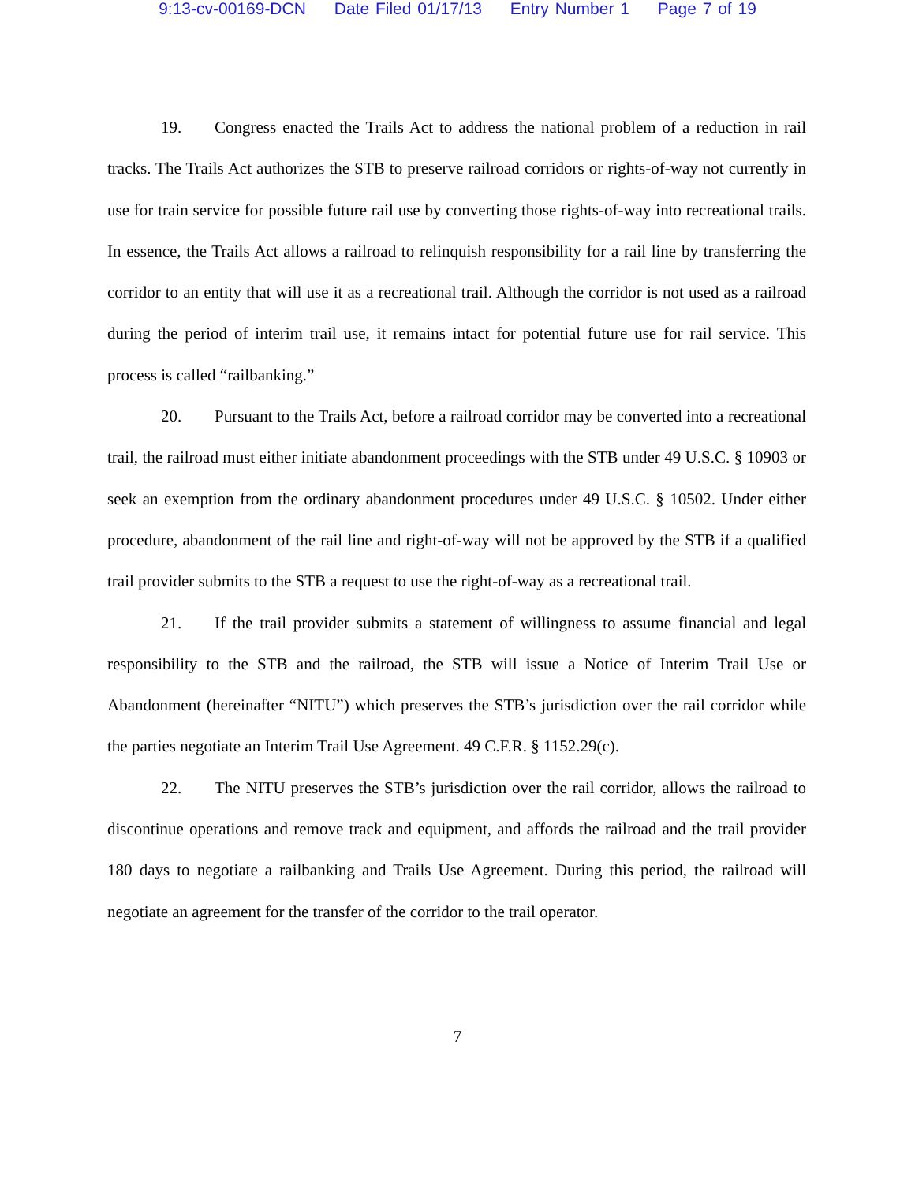9:13-cv-00169-DCN Date Filed 01/17/13 Entry Number 1 Page 7 of 19
19. Congress enacted the Trails Act to address the national problem of a reduction in rail tracks. The Trails Act authorizes the STB to preserve railroad corridors or rights-of-way not currently in use for train service for possible future rail use by converting those rights-of-way into recreational trails. In essence, the Trails Act allows a railroad to relinquish responsibility for a rail line by transferring the corridor to an entity that will use it as a recreational trail. Although the corridor is not used as a railroad during the period of interim trail use, it remains intact for potential future use for rail service. This process is called “railbanking.”
20. Pursuant to the Trails Act, before a railroad corridor may be converted into a recreational trail, the railroad must either initiate abandonment proceedings with the STB under 49 U.S.C. § 10903 or seek an exemption from the ordinary abandonment procedures under 49 U.S.C. § 10502. Under either procedure, abandonment of the rail line and right-of-way will not be approved by the STB if a qualified trail provider submits to the STB a request to use the right-of-way as a recreational trail.
21. If the trail provider submits a statement of willingness to assume financial and legal responsibility to the STB and the railroad, the STB will issue a Notice of Interim Trail Use or Abandonment (hereinafter “NITU”) which preserves the STB’s jurisdiction over the rail corridor while the parties negotiate an Interim Trail Use Agreement. 49 C.F.R. § 1152.29(c).
22. The NITU preserves the STB’s jurisdiction over the rail corridor, allows the railroad to discontinue operations and remove track and equipment, and affords the railroad and the trail provider 180 days to negotiate a railbanking and Trails Use Agreement. During this period, the railroad will negotiate an agreement for the transfer of the corridor to the trail operator.
7